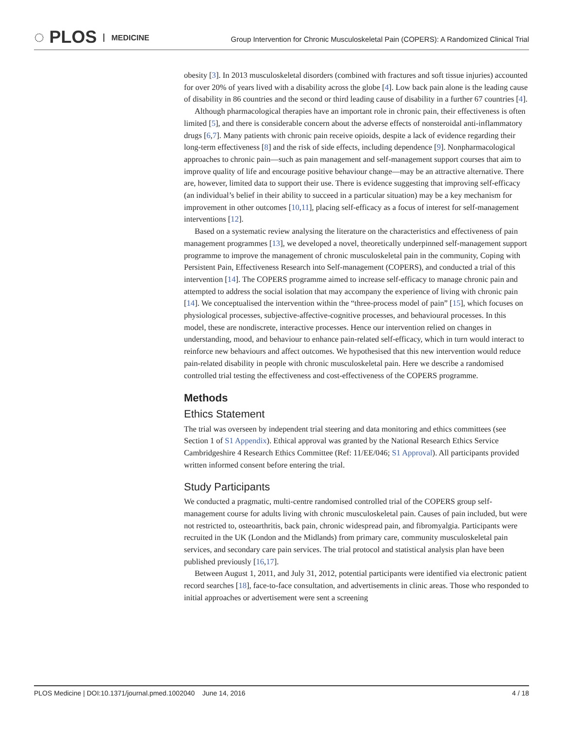◌ PLOS MEDICINE
Group Intervention for Chronic Musculoskeletal Pain (COPERS): A Randomized Clinical Trial
obesity [3]. In 2013 musculoskeletal disorders (combined with fractures and soft tissue injuries) accounted for over 20% of years lived with a disability across the globe [4]. Low back pain alone is the leading cause of disability in 86 countries and the second or third leading cause of disability in a further 67 countries [4].
Although pharmacological therapies have an important role in chronic pain, their effectiveness is often limited [5], and there is considerable concern about the adverse effects of nonsteroidal anti-inflammatory drugs [6,7]. Many patients with chronic pain receive opioids, despite a lack of evidence regarding their long-term effectiveness [8] and the risk of side effects, including dependence [9]. Nonpharmacological approaches to chronic pain—such as pain management and self-management support courses that aim to improve quality of life and encourage positive behaviour change—may be an attractive alternative. There are, however, limited data to support their use. There is evidence suggesting that improving self-efficacy (an individual’s belief in their ability to succeed in a particular situation) may be a key mechanism for improvement in other outcomes [10,11], placing self-efficacy as a focus of interest for self-management interventions [12].
Based on a systematic review analysing the literature on the characteristics and effectiveness of pain management programmes [13], we developed a novel, theoretically underpinned self-management support programme to improve the management of chronic musculoskeletal pain in the community, Coping with Persistent Pain, Effectiveness Research into Self-management (COPERS), and conducted a trial of this intervention [14]. The COPERS programme aimed to increase self-efficacy to manage chronic pain and attempted to address the social isolation that may accompany the experience of living with chronic pain [14]. We conceptualised the intervention within the “three-process model of pain” [15], which focuses on physiological processes, subjective-affective-cognitive processes, and behavioural processes. In this model, these are nondiscrete, interactive processes. Hence our intervention relied on changes in understanding, mood, and behaviour to enhance pain-related self-efficacy, which in turn would interact to reinforce new behaviours and affect outcomes. We hypothesised that this new intervention would reduce pain-related disability in people with chronic musculoskeletal pain. Here we describe a randomised controlled trial testing the effectiveness and cost-effectiveness of the COPERS programme.
Methods
Ethics Statement
The trial was overseen by independent trial steering and data monitoring and ethics committees (see Section 1 of S1 Appendix). Ethical approval was granted by the National Research Ethics Service Cambridgeshire 4 Research Ethics Committee (Ref: 11/EE/046; S1 Approval). All participants provided written informed consent before entering the trial.
Study Participants
We conducted a pragmatic, multi-centre randomised controlled trial of the COPERS group self-management course for adults living with chronic musculoskeletal pain. Causes of pain included, but were not restricted to, osteoarthritis, back pain, chronic widespread pain, and fibromyalgia. Participants were recruited in the UK (London and the Midlands) from primary care, community musculoskeletal pain services, and secondary care pain services. The trial protocol and statistical analysis plan have been published previously [16,17].
Between August 1, 2011, and July 31, 2012, potential participants were identified via electronic patient record searches [18], face-to-face consultation, and advertisements in clinic areas. Those who responded to initial approaches or advertisement were sent a screening
PLOS Medicine | DOI:10.1371/journal.pmed.1002040 June 14, 2016 4 / 18